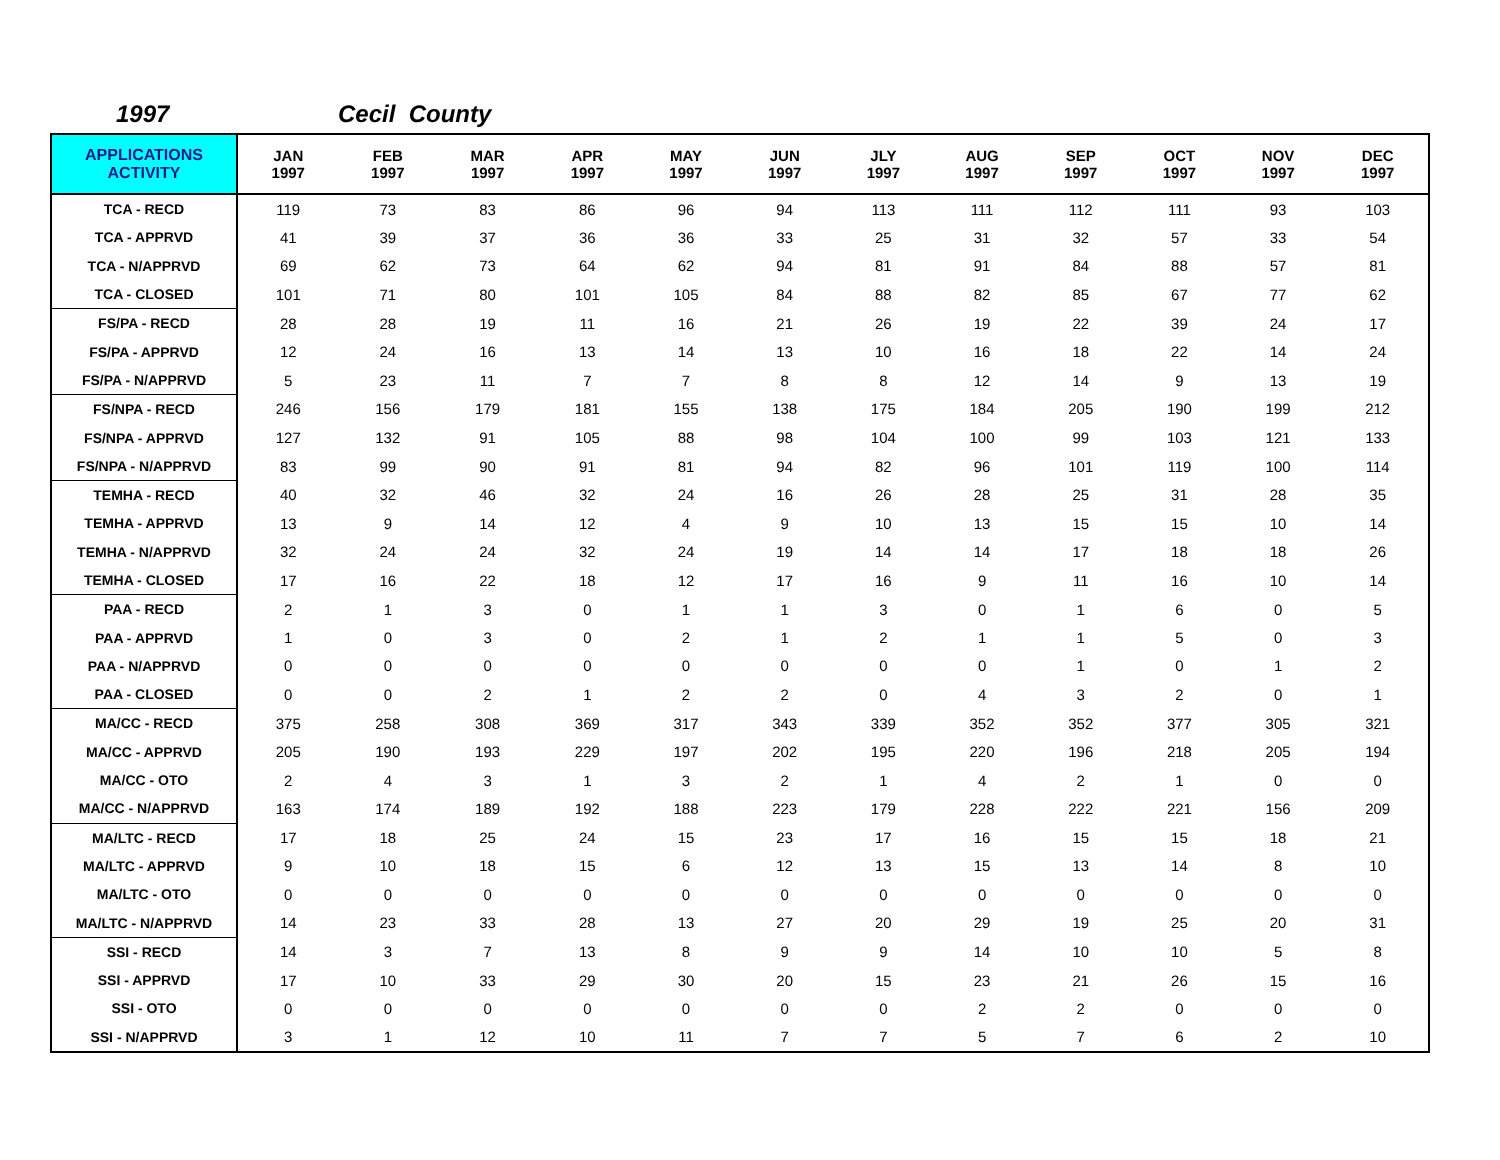1997 Cecil County
| APPLICATIONS ACTIVITY | JAN 1997 | FEB 1997 | MAR 1997 | APR 1997 | MAY 1997 | JUN 1997 | JLY 1997 | AUG 1997 | SEP 1997 | OCT 1997 | NOV 1997 | DEC 1997 |
| --- | --- | --- | --- | --- | --- | --- | --- | --- | --- | --- | --- | --- |
| TCA - RECD | 119 | 73 | 83 | 86 | 96 | 94 | 113 | 111 | 112 | 111 | 93 | 103 |
| TCA - APPRVD | 41 | 39 | 37 | 36 | 36 | 33 | 25 | 31 | 32 | 57 | 33 | 54 |
| TCA - N/APPRVD | 69 | 62 | 73 | 64 | 62 | 94 | 81 | 91 | 84 | 88 | 57 | 81 |
| TCA - CLOSED | 101 | 71 | 80 | 101 | 105 | 84 | 88 | 82 | 85 | 67 | 77 | 62 |
| FS/PA - RECD | 28 | 28 | 19 | 11 | 16 | 21 | 26 | 19 | 22 | 39 | 24 | 17 |
| FS/PA - APPRVD | 12 | 24 | 16 | 13 | 14 | 13 | 10 | 16 | 18 | 22 | 14 | 24 |
| FS/PA - N/APPRVD | 5 | 23 | 11 | 7 | 7 | 8 | 8 | 12 | 14 | 9 | 13 | 19 |
| FS/NPA - RECD | 246 | 156 | 179 | 181 | 155 | 138 | 175 | 184 | 205 | 190 | 199 | 212 |
| FS/NPA - APPRVD | 127 | 132 | 91 | 105 | 88 | 98 | 104 | 100 | 99 | 103 | 121 | 133 |
| FS/NPA - N/APPRVD | 83 | 99 | 90 | 91 | 81 | 94 | 82 | 96 | 101 | 119 | 100 | 114 |
| TEMHA - RECD | 40 | 32 | 46 | 32 | 24 | 16 | 26 | 28 | 25 | 31 | 28 | 35 |
| TEMHA - APPRVD | 13 | 9 | 14 | 12 | 4 | 9 | 10 | 13 | 15 | 15 | 10 | 14 |
| TEMHA - N/APPRVD | 32 | 24 | 24 | 32 | 24 | 19 | 14 | 14 | 17 | 18 | 18 | 26 |
| TEMHA - CLOSED | 17 | 16 | 22 | 18 | 12 | 17 | 16 | 9 | 11 | 16 | 10 | 14 |
| PAA - RECD | 2 | 1 | 3 | 0 | 1 | 1 | 3 | 0 | 1 | 6 | 0 | 5 |
| PAA - APPRVD | 1 | 0 | 3 | 0 | 2 | 1 | 2 | 1 | 1 | 5 | 0 | 3 |
| PAA - N/APPRVD | 0 | 0 | 0 | 0 | 0 | 0 | 0 | 0 | 1 | 0 | 1 | 2 |
| PAA - CLOSED | 0 | 0 | 2 | 1 | 2 | 2 | 0 | 4 | 3 | 2 | 0 | 1 |
| MA/CC - RECD | 375 | 258 | 308 | 369 | 317 | 343 | 339 | 352 | 352 | 377 | 305 | 321 |
| MA/CC - APPRVD | 205 | 190 | 193 | 229 | 197 | 202 | 195 | 220 | 196 | 218 | 205 | 194 |
| MA/CC - OTO | 2 | 4 | 3 | 1 | 3 | 2 | 1 | 4 | 2 | 1 | 0 | 0 |
| MA/CC - N/APPRVD | 163 | 174 | 189 | 192 | 188 | 223 | 179 | 228 | 222 | 221 | 156 | 209 |
| MA/LTC - RECD | 17 | 18 | 25 | 24 | 15 | 23 | 17 | 16 | 15 | 15 | 18 | 21 |
| MA/LTC - APPRVD | 9 | 10 | 18 | 15 | 6 | 12 | 13 | 15 | 13 | 14 | 8 | 10 |
| MA/LTC - OTO | 0 | 0 | 0 | 0 | 0 | 0 | 0 | 0 | 0 | 0 | 0 | 0 |
| MA/LTC - N/APPRVD | 14 | 23 | 33 | 28 | 13 | 27 | 20 | 29 | 19 | 25 | 20 | 31 |
| SSI - RECD | 14 | 3 | 7 | 13 | 8 | 9 | 9 | 14 | 10 | 10 | 5 | 8 |
| SSI - APPRVD | 17 | 10 | 33 | 29 | 30 | 20 | 15 | 23 | 21 | 26 | 15 | 16 |
| SSI - OTO | 0 | 0 | 0 | 0 | 0 | 0 | 0 | 2 | 2 | 0 | 0 | 0 |
| SSI - N/APPRVD | 3 | 1 | 12 | 10 | 11 | 7 | 7 | 5 | 7 | 6 | 2 | 10 |